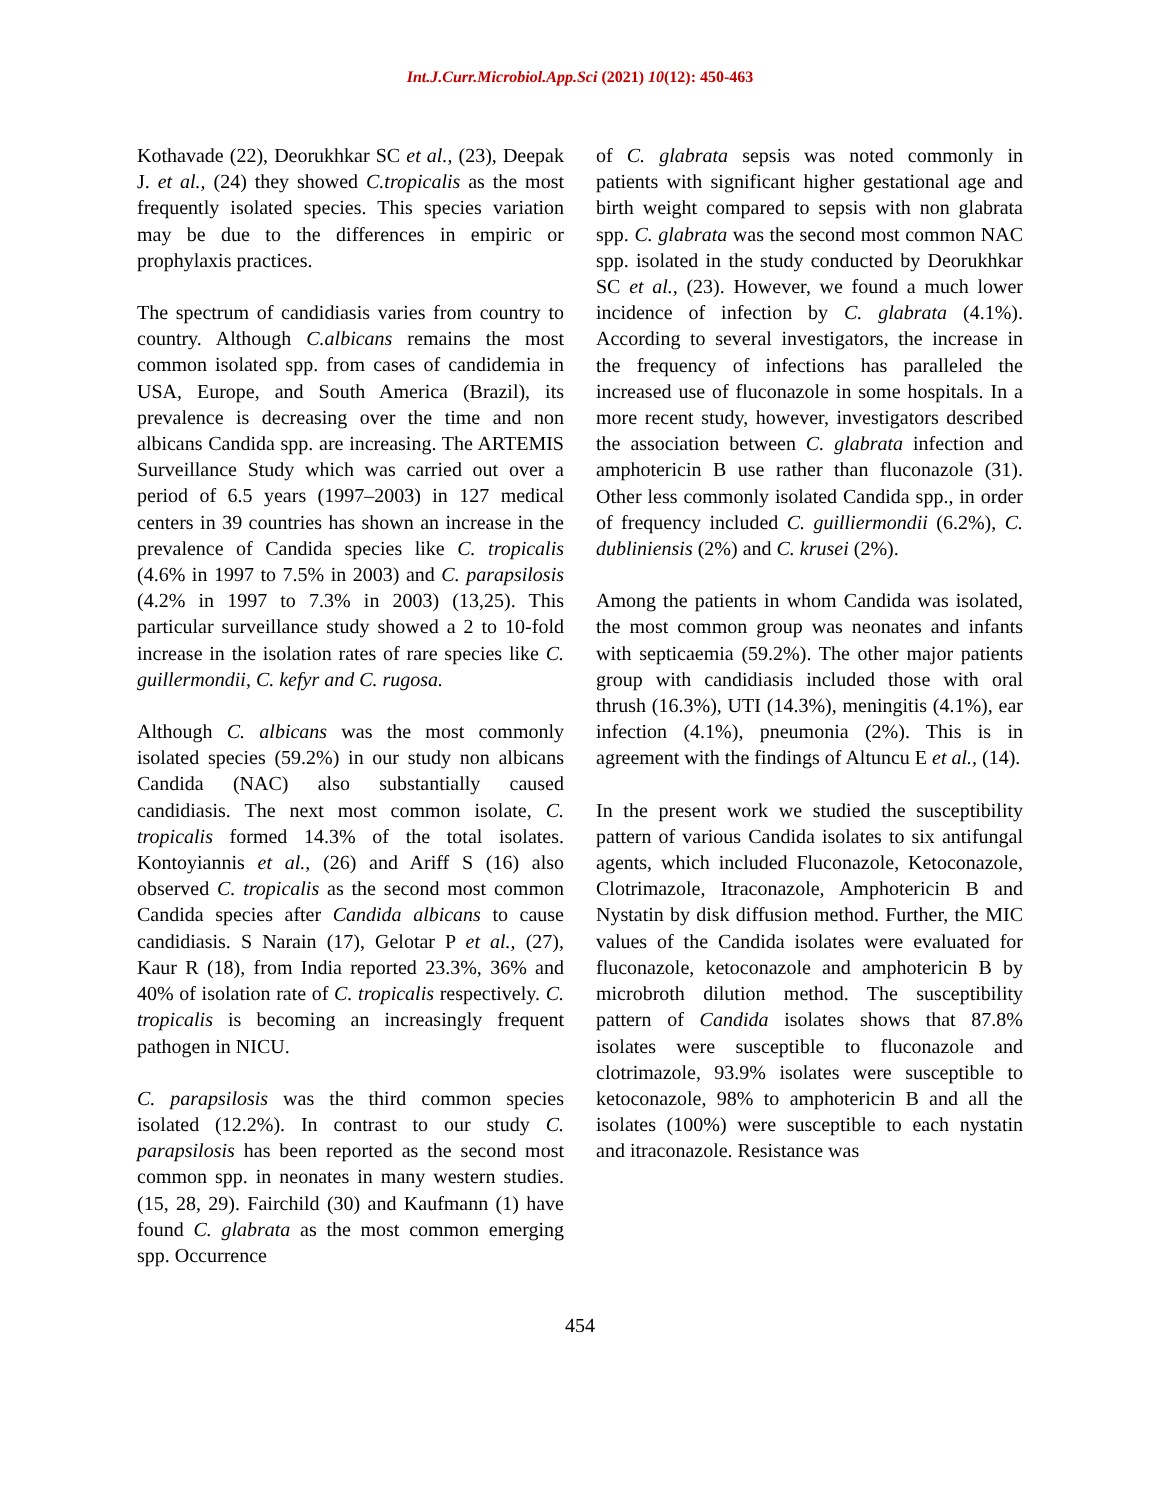Int.J.Curr.Microbiol.App.Sci (2021) 10(12): 450-463
Kothavade (22), Deorukhkar SC et al., (23), Deepak J. et al., (24) they showed C.tropicalis as the most frequently isolated species. This species variation may be due to the differences in empiric or prophylaxis practices.
The spectrum of candidiasis varies from country to country. Although C.albicans remains the most common isolated spp. from cases of candidemia in USA, Europe, and South America (Brazil), its prevalence is decreasing over the time and non albicans Candida spp. are increasing. The ARTEMIS Surveillance Study which was carried out over a period of 6.5 years (1997–2003) in 127 medical centers in 39 countries has shown an increase in the prevalence of Candida species like C. tropicalis (4.6% in 1997 to 7.5% in 2003) and C. parapsilosis (4.2% in 1997 to 7.3% in 2003) (13,25). This particular surveillance study showed a 2 to 10-fold increase in the isolation rates of rare species like C. guillermondii, C. kefyr and C. rugosa.
Although C. albicans was the most commonly isolated species (59.2%) in our study non albicans Candida (NAC) also substantially caused candidiasis. The next most common isolate, C. tropicalis formed 14.3% of the total isolates. Kontoyiannis et al., (26) and Ariff S (16) also observed C. tropicalis as the second most common Candida species after Candida albicans to cause candidiasis. S Narain (17), Gelotar P et al., (27), Kaur R (18), from India reported 23.3%, 36% and 40% of isolation rate of C. tropicalis respectively. C. tropicalis is becoming an increasingly frequent pathogen in NICU.
C. parapsilosis was the third common species isolated (12.2%). In contrast to our study C. parapsilosis has been reported as the second most common spp. in neonates in many western studies. (15, 28, 29). Fairchild (30) and Kaufmann (1) have found C. glabrata as the most common emerging spp. Occurrence
of C. glabrata sepsis was noted commonly in patients with significant higher gestational age and birth weight compared to sepsis with non glabrata spp. C. glabrata was the second most common NAC spp. isolated in the study conducted by Deorukhkar SC et al., (23). However, we found a much lower incidence of infection by C. glabrata (4.1%). According to several investigators, the increase in the frequency of infections has paralleled the increased use of fluconazole in some hospitals. In a more recent study, however, investigators described the association between C. glabrata infection and amphotericin B use rather than fluconazole (31). Other less commonly isolated Candida spp., in order of frequency included C. guilliermondii (6.2%), C. dubliniensis (2%) and C. krusei (2%).
Among the patients in whom Candida was isolated, the most common group was neonates and infants with septicaemia (59.2%). The other major patients group with candidiasis included those with oral thrush (16.3%), UTI (14.3%), meningitis (4.1%), ear infection (4.1%), pneumonia (2%). This is in agreement with the findings of Altuncu E et al., (14).
In the present work we studied the susceptibility pattern of various Candida isolates to six antifungal agents, which included Fluconazole, Ketoconazole, Clotrimazole, Itraconazole, Amphotericin B and Nystatin by disk diffusion method. Further, the MIC values of the Candida isolates were evaluated for fluconazole, ketoconazole and amphotericin B by microbroth dilution method. The susceptibility pattern of Candida isolates shows that 87.8% isolates were susceptible to fluconazole and clotrimazole, 93.9% isolates were susceptible to ketoconazole, 98% to amphotericin B and all the isolates (100%) were susceptible to each nystatin and itraconazole. Resistance was
454